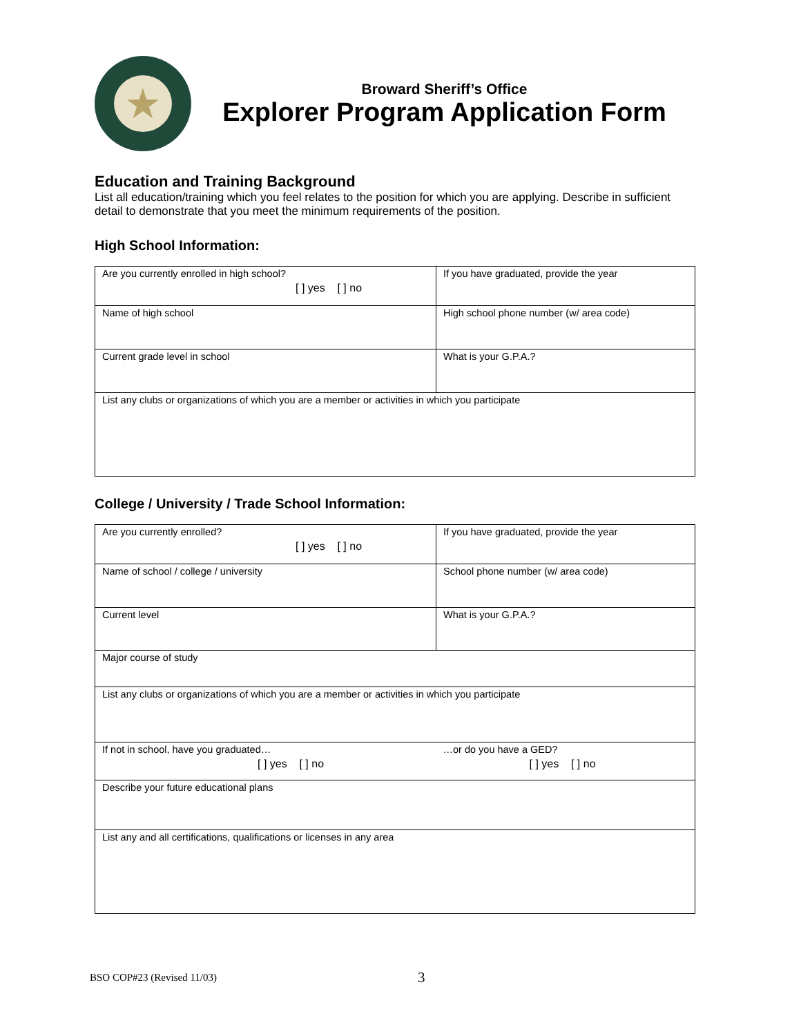★
Broward Sheriff’s Office
Explorer Program Application Form
Education and Training Background
List all education/training which you feel relates to the position for which you are applying. Describe in sufficient detail to demonstrate that you meet the minimum requirements of the position.
High School Information:
| Are you currently enrolled in high school? [ ] yes [ ] no | If you have graduated, provide the year |
| Name of high school | High school phone number (w/ area code) |
| Current grade level in school | What is your G.P.A.? |
| List any clubs or organizations of which you are a member or activities in which you participate | |
College / University / Trade School Information:
| Are you currently enrolled? [ ] yes [ ] no | If you have graduated, provide the year |
| Name of school / college / university | School phone number (w/ area code) |
| Current level | What is your G.P.A.? |
| Major course of study | |
| List any clubs or organizations of which you are a member or activities in which you participate | |
| If not in school, have you graduated… [ ] yes [ ] no | …or do you have a GED? [ ] yes [ ] no |
| Describe your future educational plans | |
| List any and all certifications, qualifications or licenses in any area | |
BSO COP#23 (Revised 11/03) 3